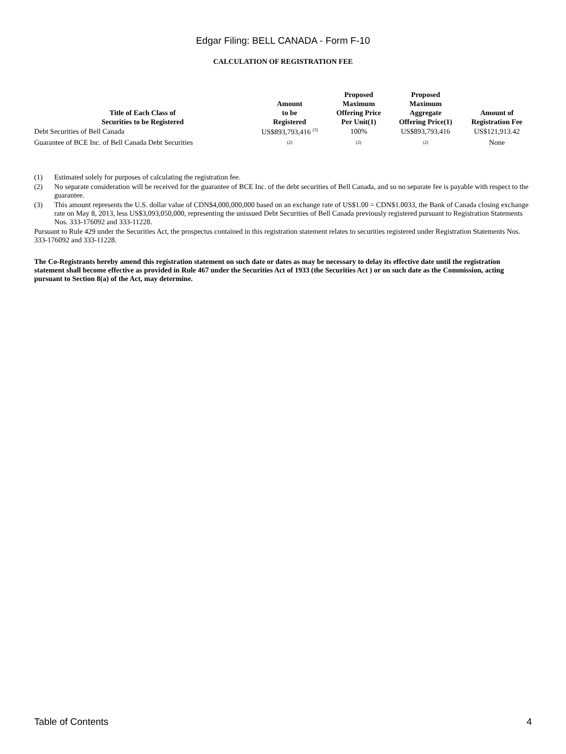Edgar Filing: BELL CANADA - Form F-10
CALCULATION OF REGISTRATION FEE
| Title of Each Class of Securities to be Registered | Amount to be Registered | Proposed Maximum Offering Price Per Unit(1) | Proposed Maximum Aggregate Offering Price(1) | Amount of Registration Fee |
| --- | --- | --- | --- | --- |
| Debt Securities of Bell Canada | US$893,793,416 <sup>(3)</sup> | 100% | US$893,793,416 | US$121,913.42 |
| Guarantee of BCE Inc. of Bell Canada Debt Securities | (2) | (2) | (2) | None |
(1) Estimated solely for purposes of calculating the registration fee.
(2) No separate consideration will be received for the guarantee of BCE Inc. of the debt securities of Bell Canada, and so no separate fee is payable with respect to the guarantee.
(3) This amount represents the U.S. dollar value of CDN$4,000,000,000 based on an exchange rate of US$1.00 = CDN$1.0033, the Bank of Canada closing exchange rate on May 8, 2013, less US$3,093,050,000, representing the unissued Debt Securities of Bell Canada previously registered pursuant to Registration Statements Nos. 333-176092 and 333-11228.
Pursuant to Rule 429 under the Securities Act, the prospectus contained in this registration statement relates to securities registered under Registration Statements Nos. 333-176092 and 333-11228.
The Co-Registrants hereby amend this registration statement on such date or dates as may be necessary to delay its effective date until the registration statement shall become effective as provided in Rule 467 under the Securities Act of 1933 (the Securities Act ) or on such date as the Commission, acting pursuant to Section 8(a) of the Act, may determine.
Table of Contents 4